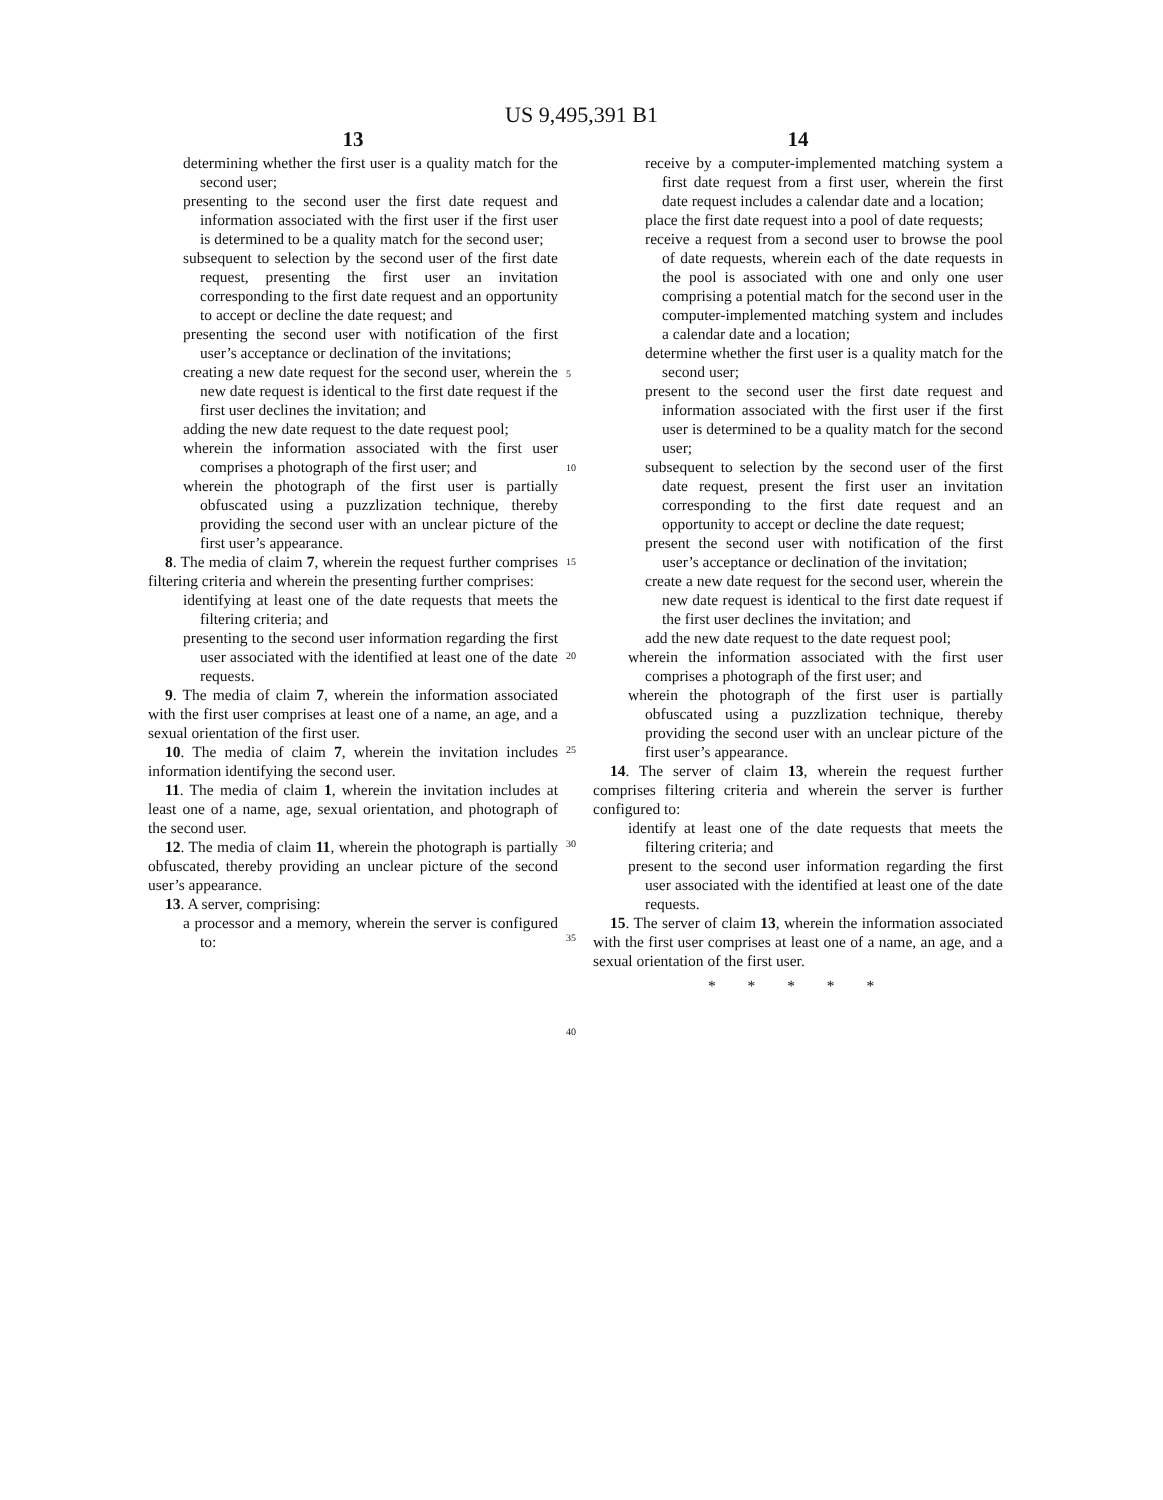US 9,495,391 B1
13
determining whether the first user is a quality match for the second user;
presenting to the second user the first date request and information associated with the first user if the first user is determined to be a quality match for the second user;
subsequent to selection by the second user of the first date request, presenting the first user an invitation corresponding to the first date request and an opportunity to accept or decline the date request; and
presenting the second user with notification of the first user’s acceptance or declination of the invitations;
creating a new date request for the second user, wherein the new date request is identical to the first date request if the first user declines the invitation; and
adding the new date request to the date request pool;
wherein the information associated with the first user comprises a photograph of the first user; and
wherein the photograph of the first user is partially obfuscated using a puzzlization technique, thereby providing the second user with an unclear picture of the first user’s appearance.
8. The media of claim 7, wherein the request further comprises filtering criteria and wherein the presenting further comprises:
identifying at least one of the date requests that meets the filtering criteria; and
presenting to the second user information regarding the first user associated with the identified at least one of the date requests.
9. The media of claim 7, wherein the information associated with the first user comprises at least one of a name, an age, and a sexual orientation of the first user.
10. The media of claim 7, wherein the invitation includes information identifying the second user.
11. The media of claim 1, wherein the invitation includes at least one of a name, age, sexual orientation, and photograph of the second user.
12. The media of claim 11, wherein the photograph is partially obfuscated, thereby providing an unclear picture of the second user’s appearance.
13. A server, comprising:
a processor and a memory, wherein the server is configured to:
5
10
15
20
25
30
35
40
14
receive by a computer-implemented matching system a first date request from a first user, wherein the first date request includes a calendar date and a location;
place the first date request into a pool of date requests;
receive a request from a second user to browse the pool of date requests, wherein each of the date requests in the pool is associated with one and only one user comprising a potential match for the second user in the computer-implemented matching system and includes a calendar date and a location;
determine whether the first user is a quality match for the second user;
present to the second user the first date request and information associated with the first user if the first user is determined to be a quality match for the second user;
subsequent to selection by the second user of the first date request, present the first user an invitation corresponding to the first date request and an opportunity to accept or decline the date request;
present the second user with notification of the first user’s acceptance or declination of the invitation;
create a new date request for the second user, wherein the new date request is identical to the first date request if the first user declines the invitation; and
add the new date request to the date request pool;
wherein the information associated with the first user comprises a photograph of the first user; and
wherein the photograph of the first user is partially obfuscated using a puzzlization technique, thereby providing the second user with an unclear picture of the first user’s appearance.
14. The server of claim 13, wherein the request further comprises filtering criteria and wherein the server is further configured to:
identify at least one of the date requests that meets the filtering criteria; and
present to the second user information regarding the first user associated with the identified at least one of the date requests.
15. The server of claim 13, wherein the information associated with the first user comprises at least one of a name, an age, and a sexual orientation of the first user.
* * * * *